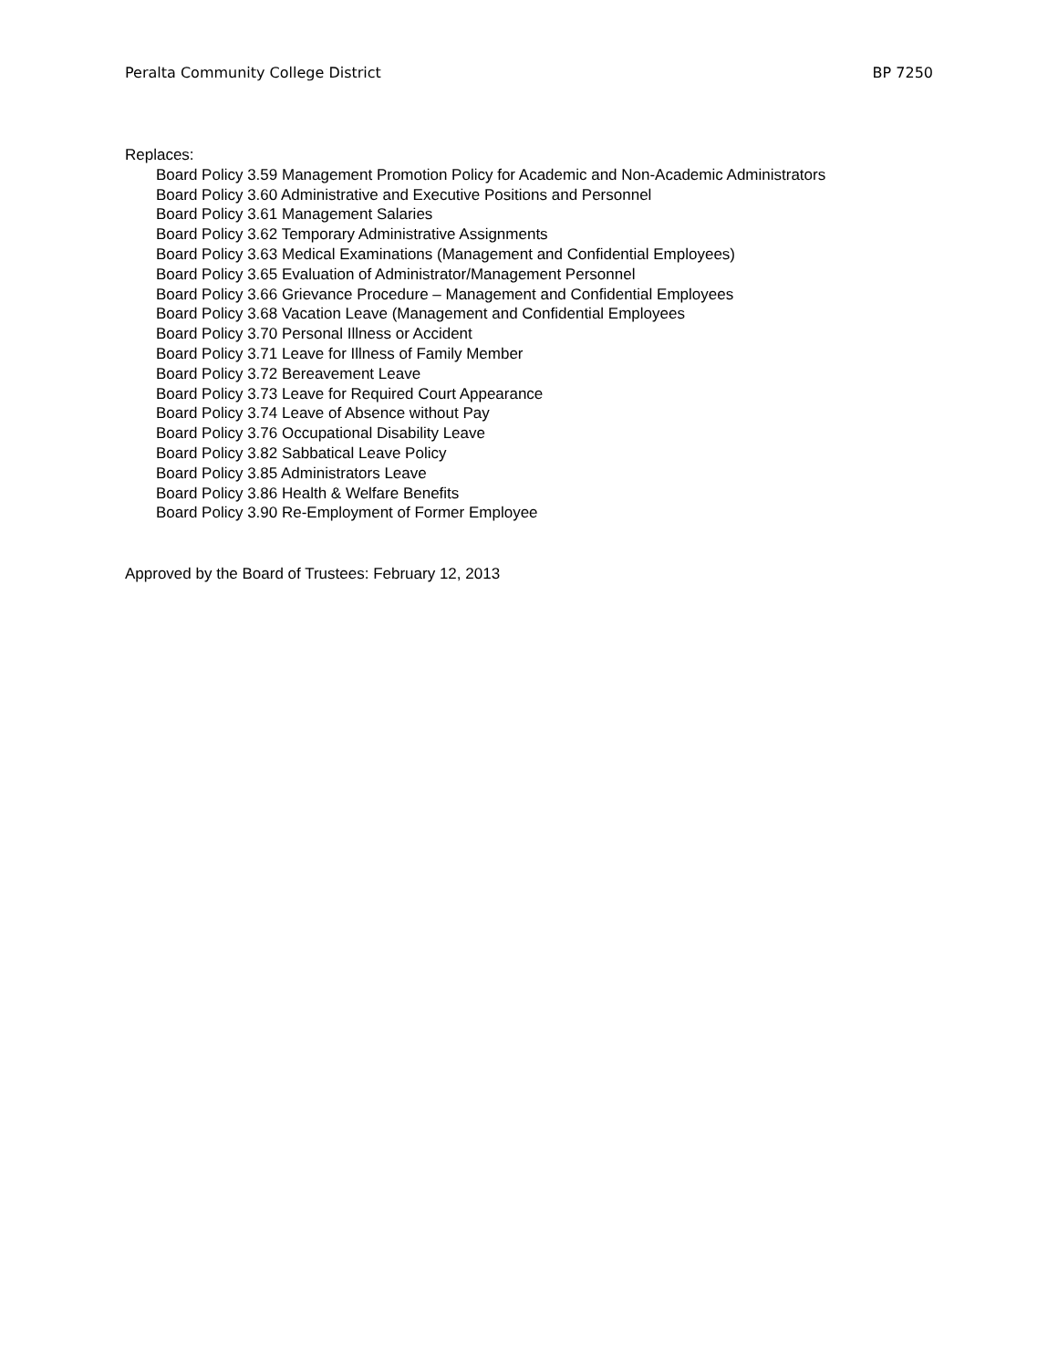Peralta Community College District BP 7250
Replaces:
Board Policy 3.59 Management Promotion Policy for Academic and Non-Academic Administrators
Board Policy 3.60 Administrative and Executive Positions and Personnel
Board Policy 3.61 Management Salaries
Board Policy 3.62 Temporary Administrative Assignments
Board Policy 3.63 Medical Examinations (Management and Confidential Employees)
Board Policy 3.65 Evaluation of Administrator/Management Personnel
Board Policy 3.66 Grievance Procedure – Management and Confidential Employees
Board Policy 3.68 Vacation Leave (Management and Confidential Employees
Board Policy 3.70 Personal Illness or Accident
Board Policy 3.71 Leave for Illness of Family Member
Board Policy 3.72 Bereavement Leave
Board Policy 3.73 Leave for Required Court Appearance
Board Policy 3.74 Leave of Absence without Pay
Board Policy 3.76 Occupational Disability Leave
Board Policy 3.82 Sabbatical Leave Policy
Board Policy 3.85 Administrators Leave
Board Policy 3.86 Health & Welfare Benefits
Board Policy 3.90 Re-Employment of Former Employee
Approved by the Board of Trustees: February 12, 2013